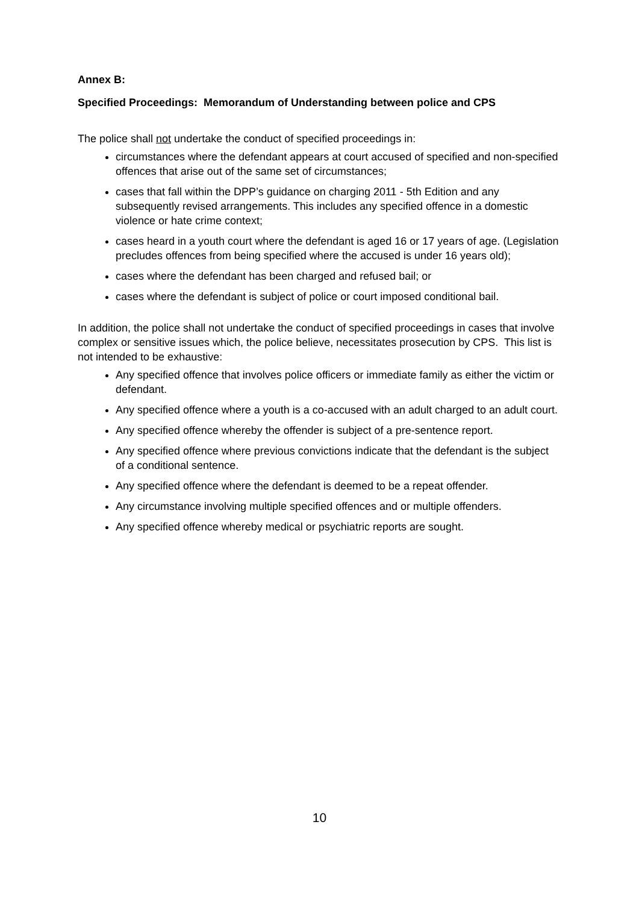Annex B:
Specified Proceedings: Memorandum of Understanding between police and CPS
The police shall not undertake the conduct of specified proceedings in:
circumstances where the defendant appears at court accused of specified and non-specified offences that arise out of the same set of circumstances;
cases that fall within the DPP’s guidance on charging 2011 - 5th Edition and any subsequently revised arrangements. This includes any specified offence in a domestic violence or hate crime context;
cases heard in a youth court where the defendant is aged 16 or 17 years of age. (Legislation precludes offences from being specified where the accused is under 16 years old);
cases where the defendant has been charged and refused bail; or
cases where the defendant is subject of police or court imposed conditional bail.
In addition, the police shall not undertake the conduct of specified proceedings in cases that involve complex or sensitive issues which, the police believe, necessitates prosecution by CPS. This list is not intended to be exhaustive:
Any specified offence that involves police officers or immediate family as either the victim or defendant.
Any specified offence where a youth is a co-accused with an adult charged to an adult court.
Any specified offence whereby the offender is subject of a pre-sentence report.
Any specified offence where previous convictions indicate that the defendant is the subject of a conditional sentence.
Any specified offence where the defendant is deemed to be a repeat offender.
Any circumstance involving multiple specified offences and or multiple offenders.
Any specified offence whereby medical or psychiatric reports are sought.
10